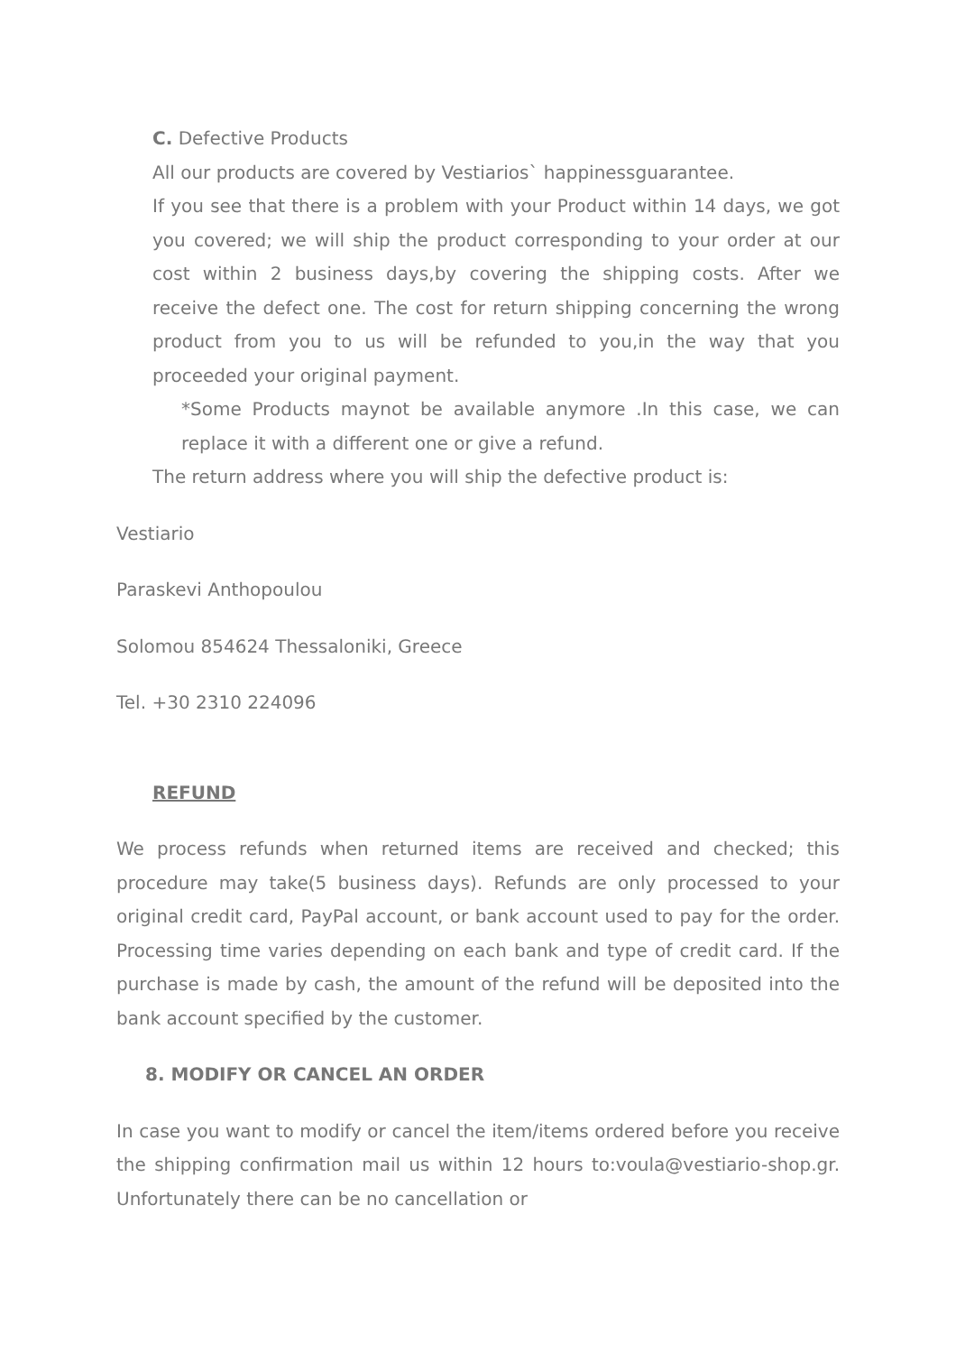C. Defective Products
All our products are covered by Vestiarios` happinessguarantee.
If you see that there is a problem with your Product within 14 days, we got you covered; we will ship the product corresponding to your order at our cost within 2 business days,by covering the shipping costs. After we receive the defect one. The cost for return shipping concerning the wrong product from you to us will be refunded to you,in the way that you proceeded your original payment.
*Some Products maynot be available anymore .In this case, we can replace it with a different one or give a refund.
The return address where you will ship the defective product is:
Vestiario
Paraskevi Anthopoulou
Solomou 854624 Thessaloniki, Greece
Tel. +30 2310 224096
REFUND
We process refunds when returned items are received and checked; this procedure may take(5 business days). Refunds are only processed to your original credit card, PayPal account, or bank account used to pay for the order. Processing time varies depending on each bank and type of credit card. If the purchase is made by cash, the amount of the refund will be deposited into the bank account specified by the customer.
8. MODIFY OR CANCEL AN ORDER
In case you want to modify or cancel the item/items ordered before you receive the shipping confirmation mail us within 12 hours to:voula@vestiario-shop.gr. Unfortunately there can be no cancellation or